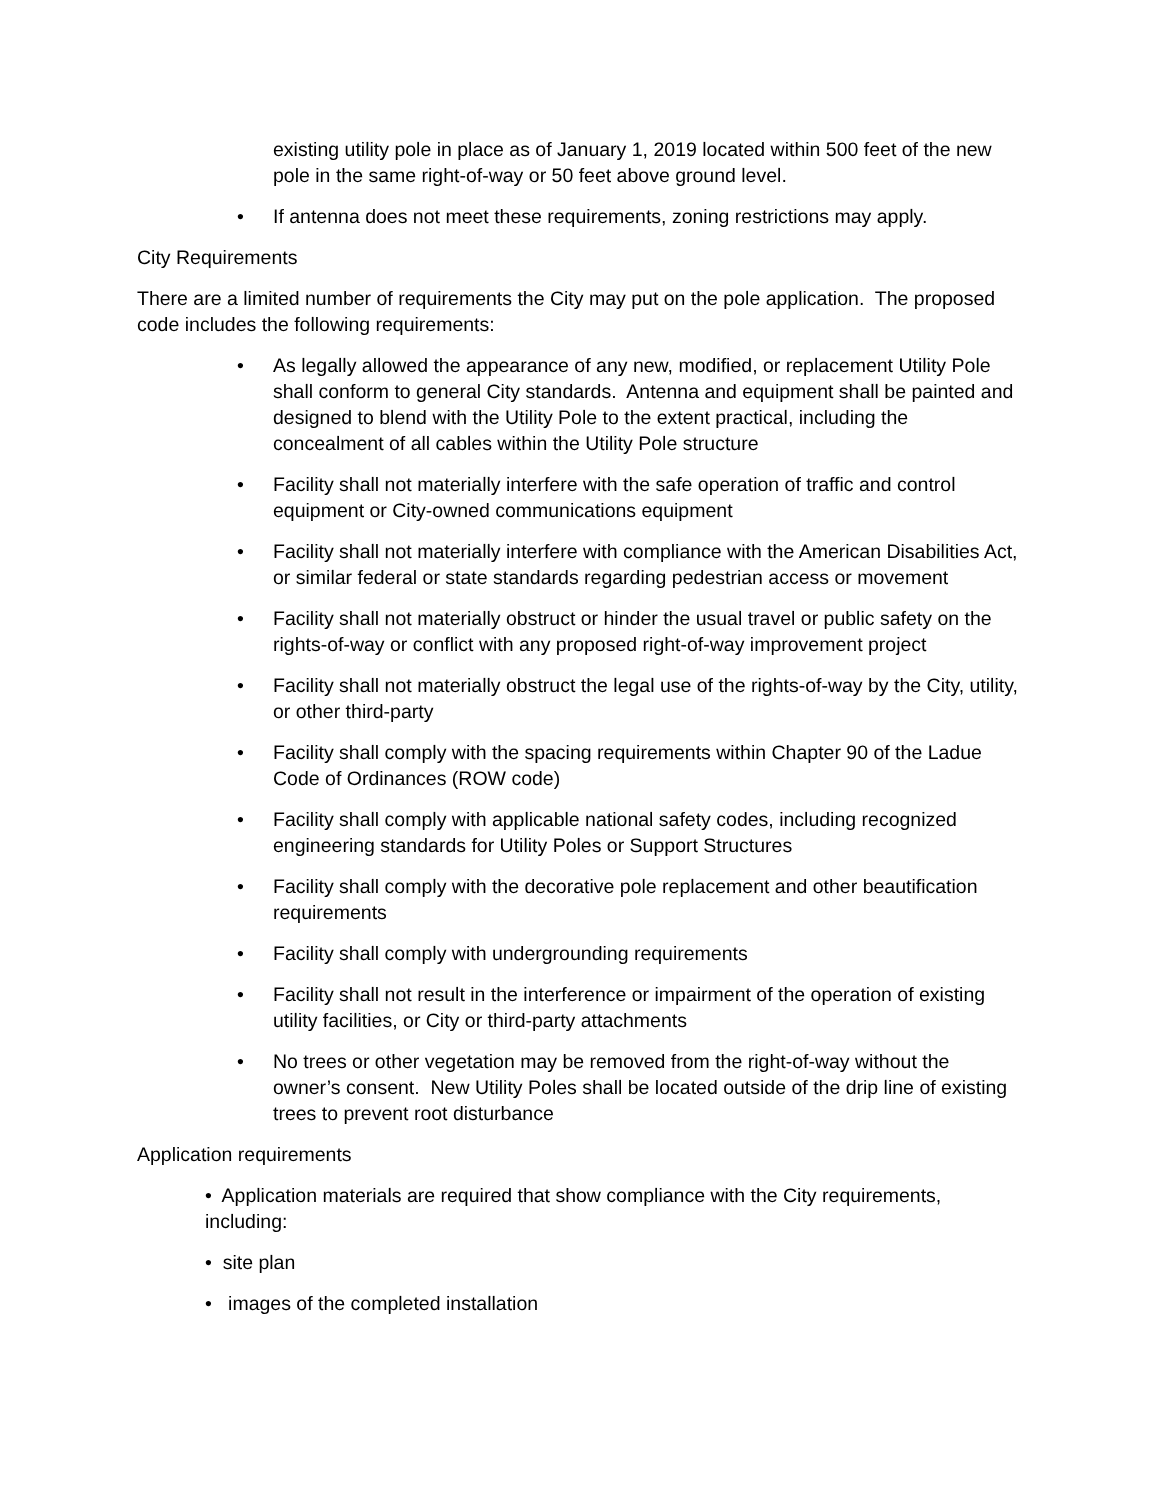existing utility pole in place as of January 1, 2019 located within 500 feet of the new pole in the same right-of-way or 50 feet above ground level.
• If antenna does not meet these requirements, zoning restrictions may apply.
City Requirements
There are a limited number of requirements the City may put on the pole application. The proposed code includes the following requirements:
• As legally allowed the appearance of any new, modified, or replacement Utility Pole shall conform to general City standards. Antenna and equipment shall be painted and designed to blend with the Utility Pole to the extent practical, including the concealment of all cables within the Utility Pole structure
• Facility shall not materially interfere with the safe operation of traffic and control equipment or City-owned communications equipment
• Facility shall not materially interfere with compliance with the American Disabilities Act, or similar federal or state standards regarding pedestrian access or movement
• Facility shall not materially obstruct or hinder the usual travel or public safety on the rights-of-way or conflict with any proposed right-of-way improvement project
• Facility shall not materially obstruct the legal use of the rights-of-way by the City, utility, or other third-party
• Facility shall comply with the spacing requirements within Chapter 90 of the Ladue Code of Ordinances (ROW code)
• Facility shall comply with applicable national safety codes, including recognized engineering standards for Utility Poles or Support Structures
• Facility shall comply with the decorative pole replacement and other beautification requirements
• Facility shall comply with undergrounding requirements
• Facility shall not result in the interference or impairment of the operation of existing utility facilities, or City or third-party attachments
• No trees or other vegetation may be removed from the right-of-way without the owner’s consent. New Utility Poles shall be located outside of the drip line of existing trees to prevent root disturbance
Application requirements
• Application materials are required that show compliance with the City requirements, including:
• site plan
• images of the completed installation